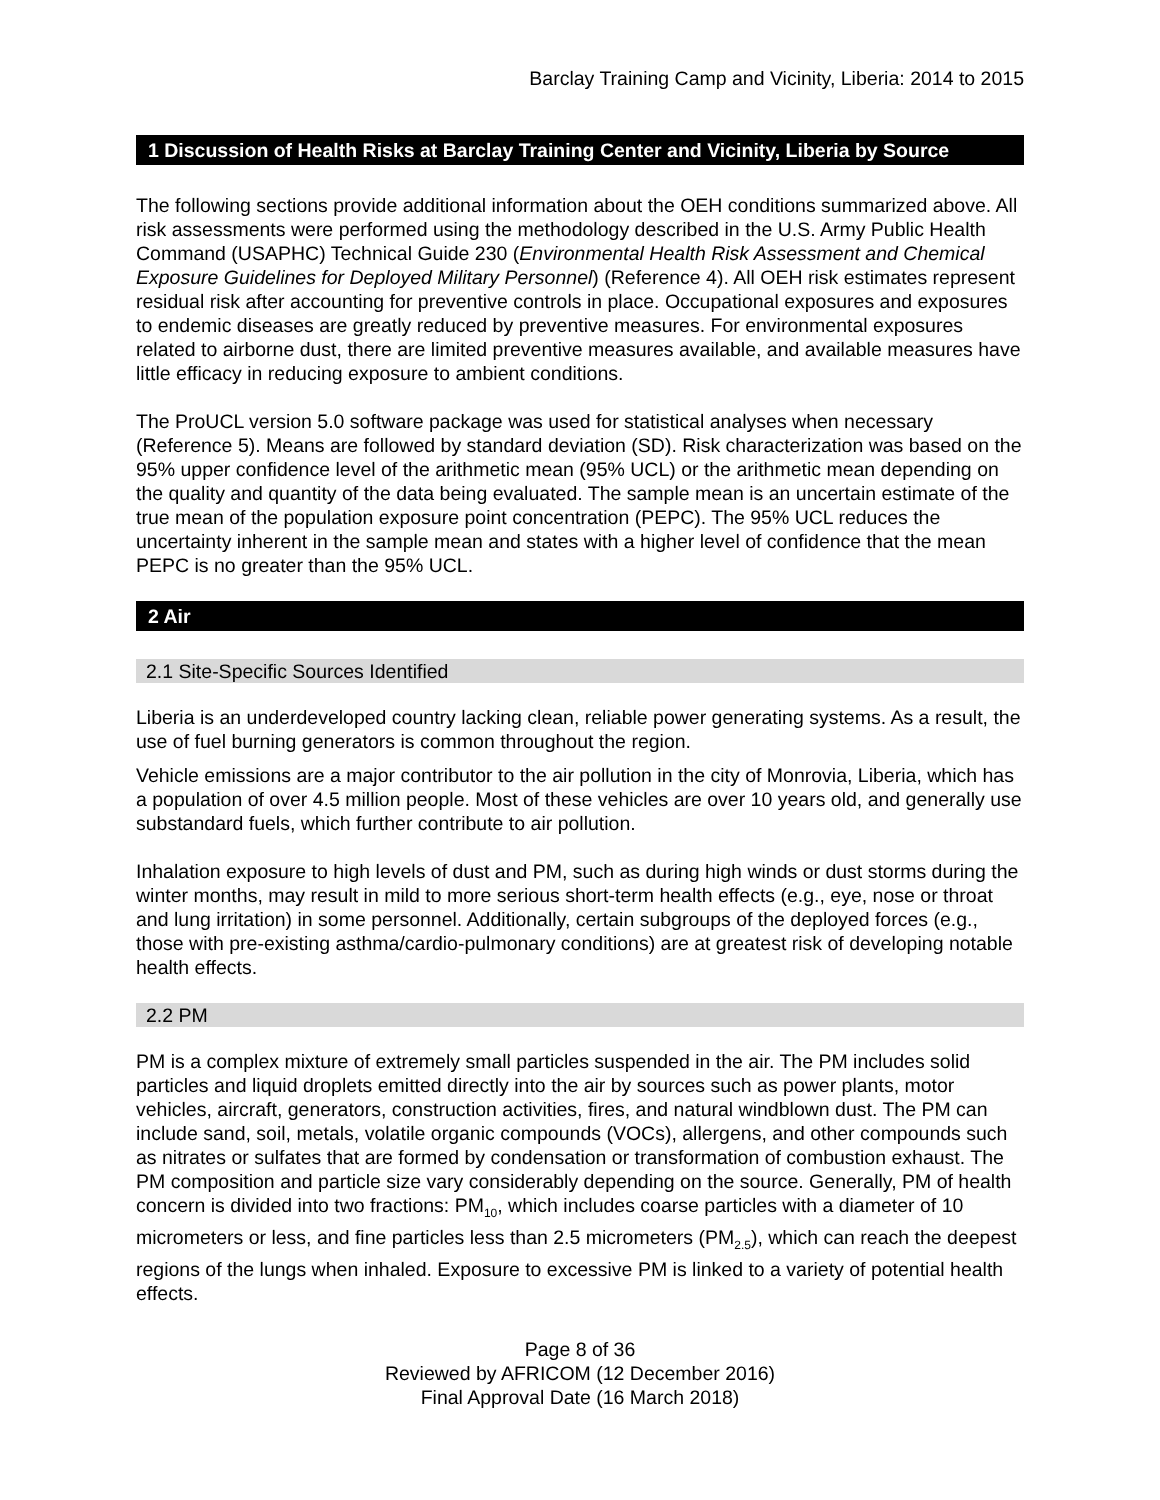Barclay Training Camp and Vicinity, Liberia: 2014 to 2015
1 Discussion of Health Risks at Barclay Training Center and Vicinity, Liberia by Source
The following sections provide additional information about the OEH conditions summarized above. All risk assessments were performed using the methodology described in the U.S. Army Public Health Command (USAPHC) Technical Guide 230 (Environmental Health Risk Assessment and Chemical Exposure Guidelines for Deployed Military Personnel) (Reference 4). All OEH risk estimates represent residual risk after accounting for preventive controls in place. Occupational exposures and exposures to endemic diseases are greatly reduced by preventive measures. For environmental exposures related to airborne dust, there are limited preventive measures available, and available measures have little efficacy in reducing exposure to ambient conditions.
The ProUCL version 5.0 software package was used for statistical analyses when necessary (Reference 5). Means are followed by standard deviation (SD). Risk characterization was based on the 95% upper confidence level of the arithmetic mean (95% UCL) or the arithmetic mean depending on the quality and quantity of the data being evaluated. The sample mean is an uncertain estimate of the true mean of the population exposure point concentration (PEPC). The 95% UCL reduces the uncertainty inherent in the sample mean and states with a higher level of confidence that the mean PEPC is no greater than the 95% UCL.
2 Air
2.1 Site-Specific Sources Identified
Liberia is an underdeveloped country lacking clean, reliable power generating systems. As a result, the use of fuel burning generators is common throughout the region.
Vehicle emissions are a major contributor to the air pollution in the city of Monrovia, Liberia, which has a population of over 4.5 million people. Most of these vehicles are over 10 years old, and generally use substandard fuels, which further contribute to air pollution.
Inhalation exposure to high levels of dust and PM, such as during high winds or dust storms during the winter months, may result in mild to more serious short-term health effects (e.g., eye, nose or throat and lung irritation) in some personnel. Additionally, certain subgroups of the deployed forces (e.g., those with pre-existing asthma/cardio-pulmonary conditions) are at greatest risk of developing notable health effects.
2.2 PM
PM is a complex mixture of extremely small particles suspended in the air. The PM includes solid particles and liquid droplets emitted directly into the air by sources such as power plants, motor vehicles, aircraft, generators, construction activities, fires, and natural windblown dust. The PM can include sand, soil, metals, volatile organic compounds (VOCs), allergens, and other compounds such as nitrates or sulfates that are formed by condensation or transformation of combustion exhaust. The PM composition and particle size vary considerably depending on the source. Generally, PM of health concern is divided into two fractions: PM<sub>10</sub>, which includes coarse particles with a diameter of 10 micrometers or less, and fine particles less than 2.5 micrometers (PM<sub>2.5</sub>), which can reach the deepest regions of the lungs when inhaled. Exposure to excessive PM is linked to a variety of potential health effects.
Page 8 of 36
Reviewed by AFRICOM (12 December 2016)
Final Approval Date (16 March 2018)